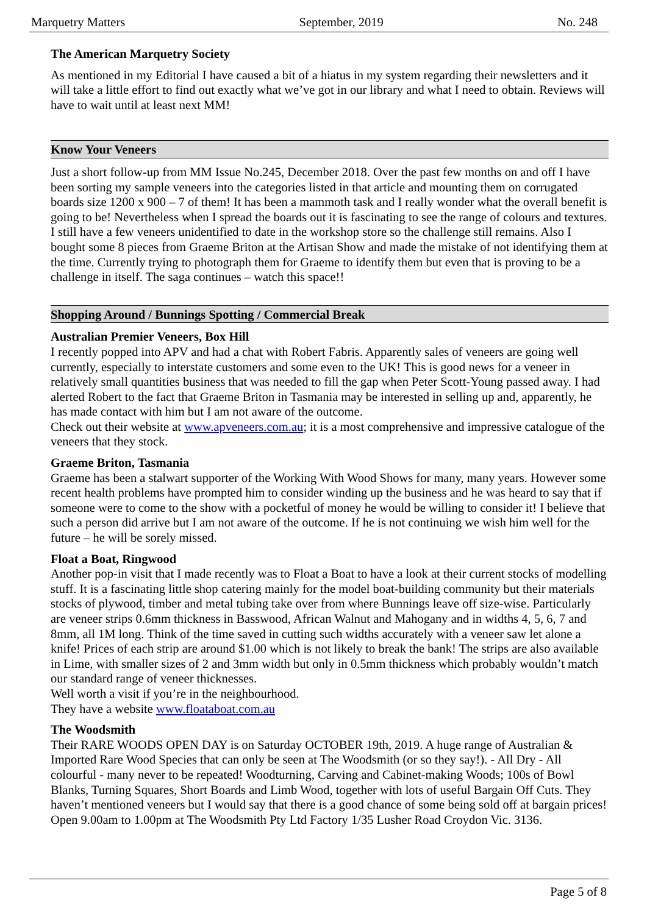Marquetry Matters September, 2019 No. 248
The American Marquetry Society
As mentioned in my Editorial I have caused a bit of a hiatus in my system regarding their newsletters and it will take a little effort to find out exactly what we’ve got in our library and what I need to obtain. Reviews will have to wait until at least next MM!
Know Your Veneers
Just a short follow-up from MM Issue No.245, December 2018. Over the past few months on and off I have been sorting my sample veneers into the categories listed in that article and mounting them on corrugated boards size 1200 x 900 – 7 of them! It has been a mammoth task and I really wonder what the overall benefit is going to be! Nevertheless when I spread the boards out it is fascinating to see the range of colours and textures. I still have a few veneers unidentified to date in the workshop store so the challenge still remains. Also I bought some 8 pieces from Graeme Briton at the Artisan Show and made the mistake of not identifying them at the time. Currently trying to photograph them for Graeme to identify them but even that is proving to be a challenge in itself. The saga continues – watch this space!!
Shopping Around / Bunnings Spotting / Commercial Break
Australian Premier Veneers, Box Hill
I recently popped into APV and had a chat with Robert Fabris. Apparently sales of veneers are going well currently, especially to interstate customers and some even to the UK! This is good news for a veneer in relatively small quantities business that was needed to fill the gap when Peter Scott-Young passed away. I had alerted Robert to the fact that Graeme Briton in Tasmania may be interested in selling up and, apparently, he has made contact with him but I am not aware of the outcome.
Check out their website at www.apveneers.com.au; it is a most comprehensive and impressive catalogue of the veneers that they stock.
Graeme Briton, Tasmania
Graeme has been a stalwart supporter of the Working With Wood Shows for many, many years. However some recent health problems have prompted him to consider winding up the business and he was heard to say that if someone were to come to the show with a pocketful of money he would be willing to consider it! I believe that such a person did arrive but I am not aware of the outcome. If he is not continuing we wish him well for the future – he will be sorely missed.
Float a Boat, Ringwood
Another pop-in visit that I made recently was to Float a Boat to have a look at their current stocks of modelling stuff. It is a fascinating little shop catering mainly for the model boat-building community but their materials stocks of plywood, timber and metal tubing take over from where Bunnings leave off size-wise. Particularly are veneer strips 0.6mm thickness in Basswood, African Walnut and Mahogany and in widths 4, 5, 6, 7 and 8mm, all 1M long. Think of the time saved in cutting such widths accurately with a veneer saw let alone a knife! Prices of each strip are around $1.00 which is not likely to break the bank! The strips are also available in Lime, with smaller sizes of 2 and 3mm width but only in 0.5mm thickness which probably wouldn’t match our standard range of veneer thicknesses.
Well worth a visit if you’re in the neighbourhood.
They have a website www.floataboat.com.au
The Woodsmith
Their RARE WOODS OPEN DAY is on Saturday OCTOBER 19th, 2019. A huge range of Australian & Imported Rare Wood Species that can only be seen at The Woodsmith (or so they say!). - All Dry - All colourful - many never to be repeated! Woodturning, Carving and Cabinet-making Woods; 100s of Bowl Blanks, Turning Squares, Short Boards and Limb Wood, together with lots of useful Bargain Off Cuts. They haven’t mentioned veneers but I would say that there is a good chance of some being sold off at bargain prices!
Open 9.00am to 1.00pm at The Woodsmith Pty Ltd Factory 1/35 Lusher Road Croydon Vic. 3136.
Page 5 of 8